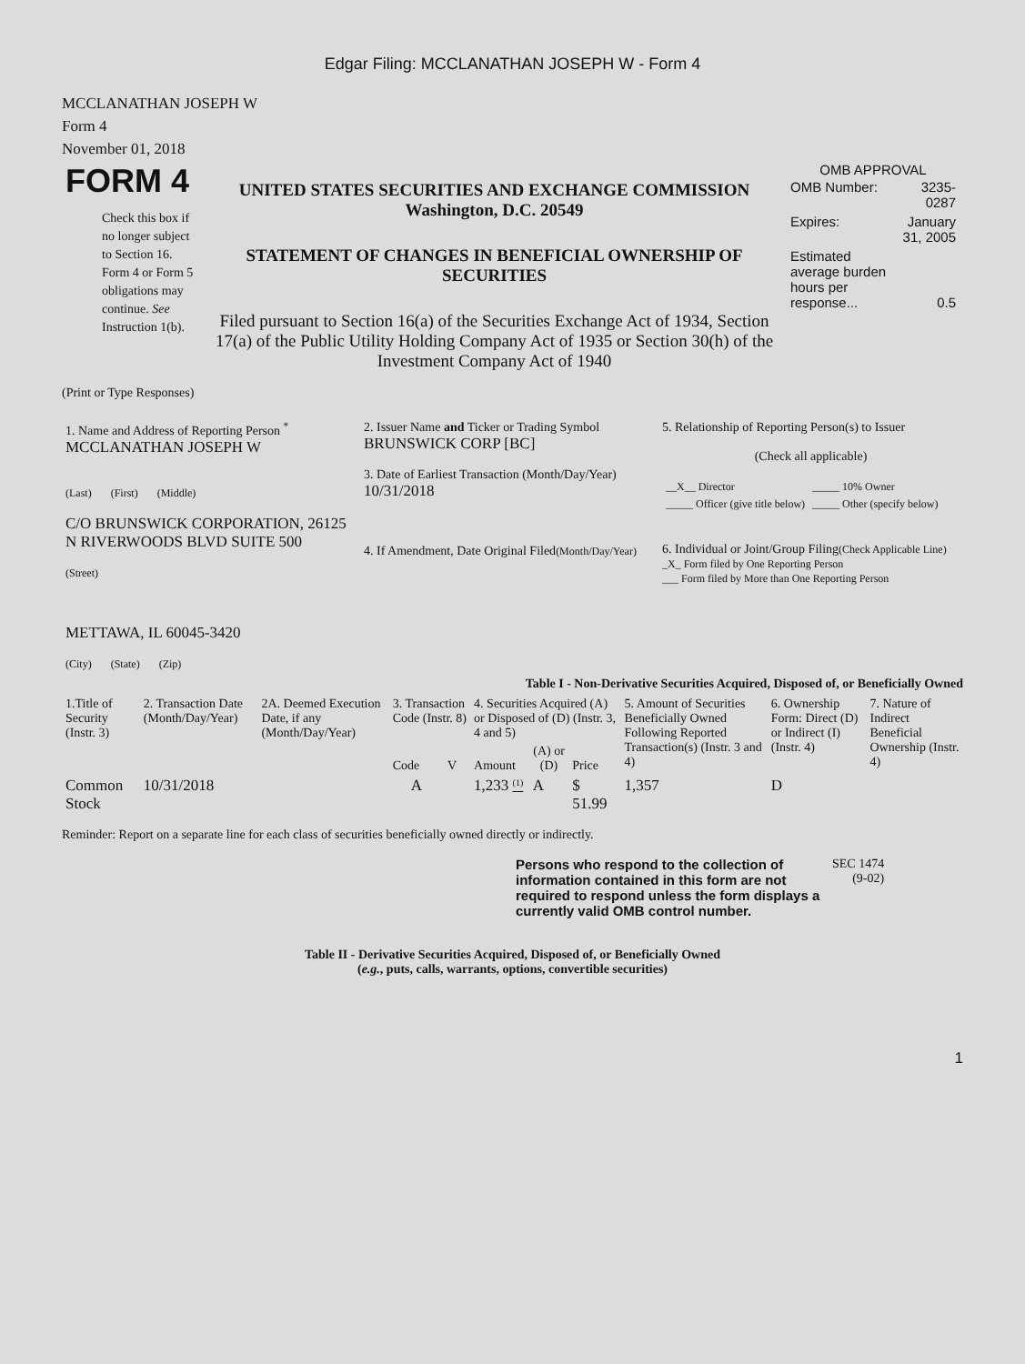Edgar Filing: MCCLANATHAN JOSEPH W - Form 4
MCCLANATHAN JOSEPH W
Form 4
November 01, 2018
| FORM 4 Check this box if no longer subject to Section 16. Form 4 or Form 5 obligations may continue. See Instruction 1(b). | UNITED STATES SECURITIES AND EXCHANGE COMMISSION Washington, D.C. 20549 STATEMENT OF CHANGES IN BENEFICIAL OWNERSHIP OF SECURITIES Filed pursuant to Section 16(a) of the Securities Exchange Act of 1934, Section 17(a) of the Public Utility Holding Company Act of 1935 or Section 30(h) of the Investment Company Act of 1940 | OMB APPROVAL / OMB Number: / 3235-0287 / / Expires: / January 31, 2005 / / Estimated average burden hours per response... / 0.5 / |
(Print or Type Responses)
| 1. Name and Address of Reporting Person <sup>*</sup> MCCLANATHAN JOSEPH W (Last) (First) (Middle) C/O BRUNSWICK CORPORATION, 26125 N RIVERWOODS BLVD SUITE 500 (Street) METTAWA, IL 60045-3420 (City) (State) (Zip) | 2. Issuer Name and Ticker or Trading Symbol BRUNSWICK CORP [BC] 3. Date of Earliest Transaction (Month/Day/Year) 10/31/2018 4. If Amendment, Date Original Filed (Month/Day/Year) | 5. Relationship of Reporting Person(s) to Issuer (Check all applicable) / __X__ Director / _____ 10% Owner / / _____ Officer (give title below) / _____ Other (specify below) / 6. Individual or Joint/Group Filing (Check Applicable Line) _X_ Form filed by One Reporting Person ___ Form filed by More than One Reporting Person |
Table I - Non-Derivative Securities Acquired, Disposed of, or Beneficially Owned
| 1.Title of Security (Instr. 3) | 2. Transaction Date (Month/Day/Year) | 2A. Deemed Execution Date, if any (Month/Day/Year) | 3. Transaction Code (Instr. 8) | | 4. Securities Acquired (A) or Disposed of (D) (Instr. 3, 4 and 5) | | | 5. Amount of Securities Beneficially Owned Following Reported Transaction(s) (Instr. 3 and 4) | 6. Ownership Form: Direct (D) or Indirect (I) (Instr. 4) | 7. Nature of Indirect Beneficial Ownership (Instr. 4) |
| --- | --- | --- | --- | --- | --- | --- | --- | --- | --- | --- |
| | | | Code | V | Amount | (A) or (D) | Price | | | |
| Common Stock | 10/31/2018 | | A | | 1,233 <sup>(1)</sup> | A | $ 51.99 | 1,357 | D | |
Reminder: Report on a separate line for each class of securities beneficially owned directly or indirectly.
| Persons who respond to the collection of information contained in this form are not required to respond unless the form displays a currently valid OMB control number. | SEC 1474 (9-02) |
Table II - Derivative Securities Acquired, Disposed of, or Beneficially Owned
(e.g., puts, calls, warrants, options, convertible securities)
1